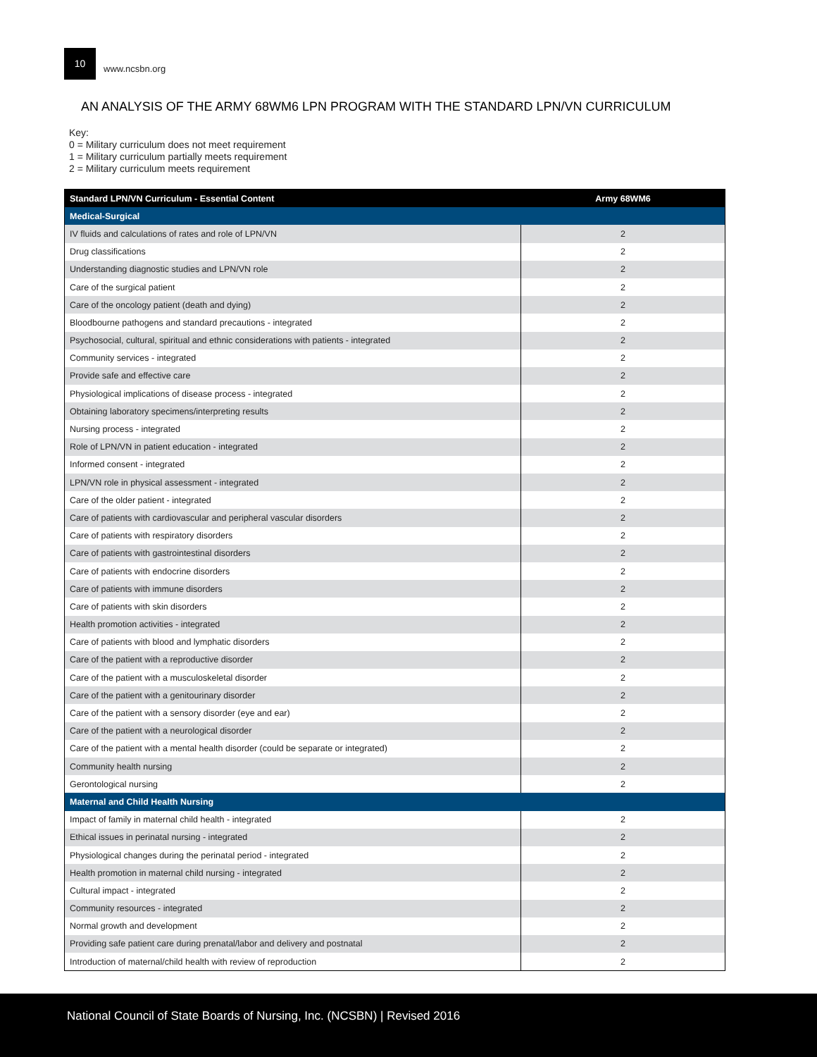10
www.ncsbn.org
AN ANALYSIS OF THE ARMY 68WM6 LPN PROGRAM WITH THE STANDARD LPN/VN CURRICULUM
Key:
0 = Military curriculum does not meet requirement
1 = Military curriculum partially meets requirement
2 = Military curriculum meets requirement
| Standard LPN/VN Curriculum - Essential Content | Army 68WM6 |
| --- | --- |
| Medical-Surgical | |
| IV fluids and calculations of rates and role of LPN/VN | 2 |
| Drug classifications | 2 |
| Understanding diagnostic studies and LPN/VN role | 2 |
| Care of the surgical patient | 2 |
| Care of the oncology patient (death and dying) | 2 |
| Bloodbourne pathogens and standard precautions - integrated | 2 |
| Psychosocial, cultural, spiritual and ethnic considerations with patients - integrated | 2 |
| Community services - integrated | 2 |
| Provide safe and effective care | 2 |
| Physiological implications of disease process - integrated | 2 |
| Obtaining laboratory specimens/interpreting results | 2 |
| Nursing process - integrated | 2 |
| Role of LPN/VN in patient education - integrated | 2 |
| Informed consent - integrated | 2 |
| LPN/VN role in physical assessment - integrated | 2 |
| Care of the older patient - integrated | 2 |
| Care of patients with cardiovascular and peripheral vascular disorders | 2 |
| Care of patients with respiratory disorders | 2 |
| Care of patients with gastrointestinal disorders | 2 |
| Care of patients with endocrine disorders | 2 |
| Care of patients with immune disorders | 2 |
| Care of patients with skin disorders | 2 |
| Health promotion activities - integrated | 2 |
| Care of patients with blood and lymphatic disorders | 2 |
| Care of the patient with a reproductive disorder | 2 |
| Care of the patient with a musculoskeletal disorder | 2 |
| Care of the patient with a genitourinary disorder | 2 |
| Care of the patient with a sensory disorder (eye and ear) | 2 |
| Care of the patient with a neurological disorder | 2 |
| Care of the patient with a mental health disorder (could be separate or integrated) | 2 |
| Community health nursing | 2 |
| Gerontological nursing | 2 |
| Maternal and Child Health Nursing | |
| Impact of family in maternal child health - integrated | 2 |
| Ethical issues in perinatal nursing - integrated | 2 |
| Physiological changes during the perinatal period - integrated | 2 |
| Health promotion in maternal child nursing - integrated | 2 |
| Cultural impact - integrated | 2 |
| Community resources - integrated | 2 |
| Normal growth and development | 2 |
| Providing safe patient care during prenatal/labor and delivery and postnatal | 2 |
| Introduction of maternal/child health with review of reproduction | 2 |
National Council of State Boards of Nursing, Inc. (NCSBN) | Revised 2016